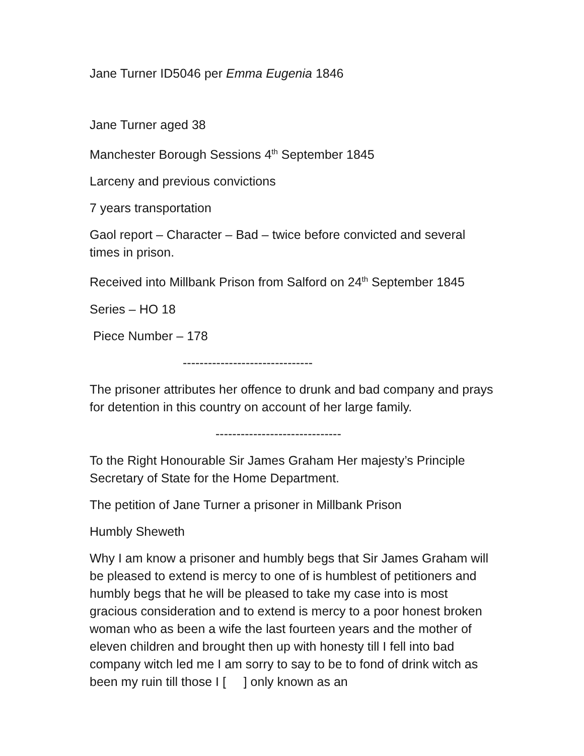Jane Turner ID5046 per Emma Eugenia 1846
Jane Turner aged 38
Manchester Borough Sessions 4<sup>th</sup> September 1845
Larceny and previous convictions
7 years transportation
Gaol report – Character – Bad – twice before convicted and several times in prison.
Received into Millbank Prison from Salford on 24<sup>th</sup> September 1845
Series – HO 18
Piece Number – 178
-------------------------------
The prisoner attributes her offence to drunk and bad company and prays for detention in this country on account of her large family.
------------------------------
To the Right Honourable Sir James Graham Her majesty’s Principle Secretary of State for the Home Department.
The petition of Jane Turner a prisoner in Millbank Prison
Humbly Sheweth
Why I am know a prisoner and humbly begs that Sir James Graham will be pleased to extend is mercy to one of is humblest of petitioners and humbly begs that he will be pleased to take my case into is most gracious consideration and to extend is mercy to a poor honest broken woman who as been a wife the last fourteen years and the mother of eleven children and brought then up with honesty till I fell into bad company witch led me I am sorry to say to be to fond of drink witch as been my ruin till those I [ ] only known as an